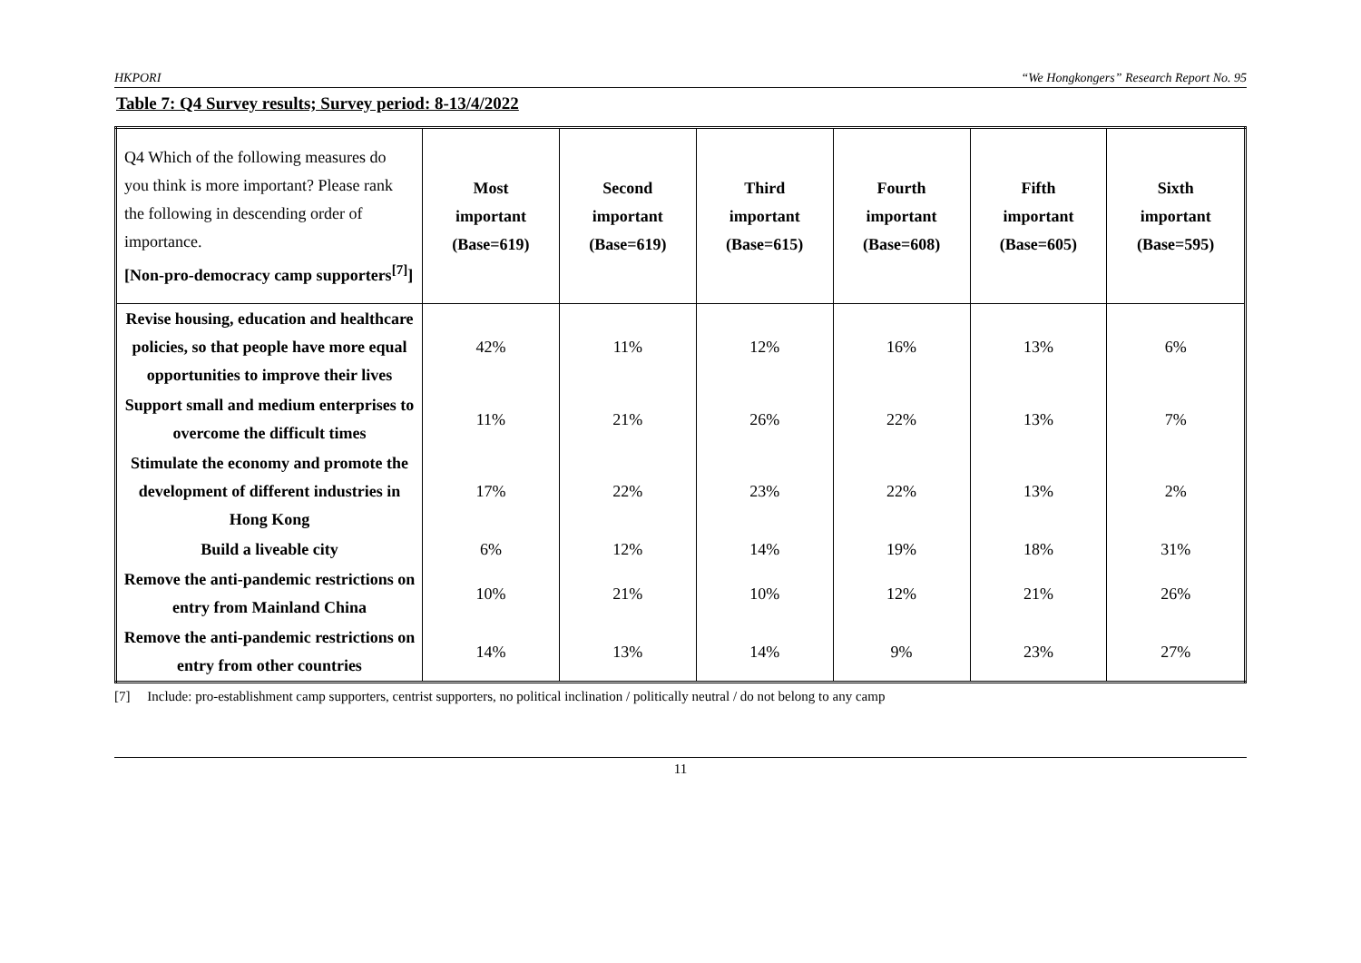HKPORI “We Hongkongers” Research Report No. 95
Table 7: Q4 Survey results; Survey period: 8-13/4/2022
| Q4 Which of the following measures do you think is more important? Please rank the following in descending order of importance. [Non-pro-democracy camp supporters<sup>[7]</sup>] | Most important (Base=619) | Second important (Base=619) | Third important (Base=615) | Fourth important (Base=608) | Fifth important (Base=605) | Sixth important (Base=595) |
| --- | --- | --- | --- | --- | --- | --- |
| Revise housing, education and healthcare policies, so that people have more equal opportunities to improve their lives | 42% | 11% | 12% | 16% | 13% | 6% |
| Support small and medium enterprises to overcome the difficult times | 11% | 21% | 26% | 22% | 13% | 7% |
| Stimulate the economy and promote the development of different industries in Hong Kong | 17% | 22% | 23% | 22% | 13% | 2% |
| Build a liveable city | 6% | 12% | 14% | 19% | 18% | 31% |
| Remove the anti-pandemic restrictions on entry from Mainland China | 10% | 21% | 10% | 12% | 21% | 26% |
| Remove the anti-pandemic restrictions on entry from other countries | 14% | 13% | 14% | 9% | 23% | 27% |
[7] Include: pro-establishment camp supporters, centrist supporters, no political inclination / politically neutral / do not belong to any camp
11